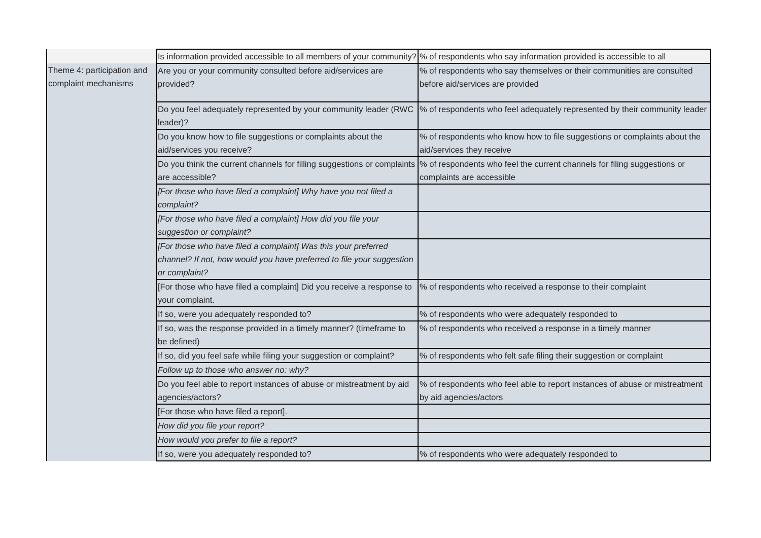| | Is information provided accessible to all members of your community? | % of respondents who say information provided is accessible to all |
| Theme 4: participation and complaint mechanisms | Are you or your community consulted before aid/services are provided? | % of respondents who say themselves or their communities are consulted before aid/services are provided |
| | Do you feel adequately represented by your community leader (RWC leader)? | % of respondents who feel adequately represented by their community leader |
| | Do you know how to file suggestions or complaints about the aid/services you receive? | % of respondents who know how to file suggestions or complaints about the aid/services they receive |
| | Do you think the current channels for filling suggestions or complaints are accessible? | % of respondents who feel the current channels for filing suggestions or complaints are accessible |
| | [For those who have filed a complaint] Why have you not filed a complaint? | |
| | [For those who have filed a complaint] How did you file your suggestion or complaint? | |
| | [For those who have filed a complaint] Was this your preferred channel? If not, how would you have preferred to file your suggestion or complaint? | |
| | [For those who have filed a complaint] Did you receive a response to your complaint. | % of respondents who received a response to their complaint |
| | If so, were you adequately responded to? | % of respondents who were adequately responded to |
| | If so, was the response provided in a timely manner? (timeframe to be defined) | % of respondents who received a response in a timely manner |
| | If so, did you feel safe while filing your suggestion or complaint? | % of respondents who felt safe filing their suggestion or complaint |
| | Follow up to those who answer no: why? | |
| | Do you feel able to report instances of abuse or mistreatment by aid agencies/actors? | % of respondents who feel able to report instances of abuse or mistreatment by aid agencies/actors |
| | [For those who have filed a report]. | |
| | How did you file your report? | |
| | How would you prefer to file a report? | |
| | If so, were you adequately responded to? | % of respondents who were adequately responded to |